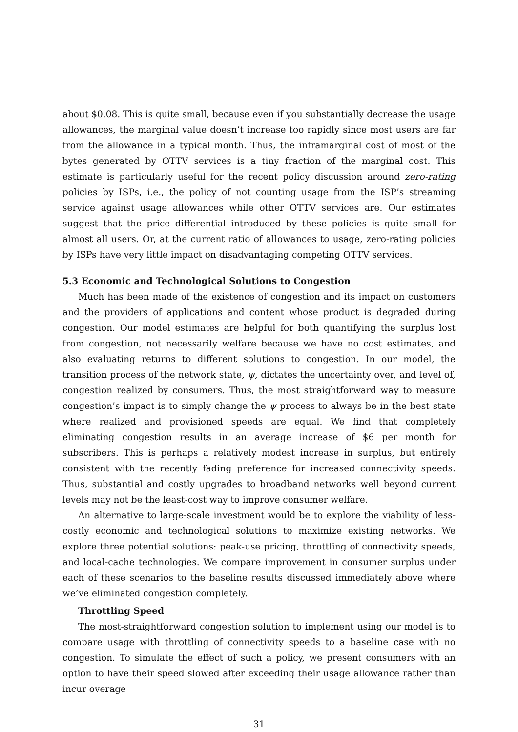about $0.08. This is quite small, because even if you substantially decrease the usage allowances, the marginal value doesn’t increase too rapidly since most users are far from the allowance in a typical month. Thus, the inframarginal cost of most of the bytes generated by OTTV services is a tiny fraction of the marginal cost. This estimate is particularly useful for the recent policy discussion around zero-rating policies by ISPs, i.e., the policy of not counting usage from the ISP’s streaming service against usage allowances while other OTTV services are. Our estimates suggest that the price differential introduced by these policies is quite small for almost all users. Or, at the current ratio of allowances to usage, zero-rating policies by ISPs have very little impact on disadvantaging competing OTTV services.
5.3 Economic and Technological Solutions to Congestion
Much has been made of the existence of congestion and its impact on customers and the providers of applications and content whose product is degraded during congestion. Our model estimates are helpful for both quantifying the surplus lost from congestion, not necessarily welfare because we have no cost estimates, and also evaluating returns to different solutions to congestion. In our model, the transition process of the network state, ψ, dictates the uncertainty over, and level of, congestion realized by consumers. Thus, the most straightforward way to measure congestion’s impact is to simply change the ψ process to always be in the best state where realized and provisioned speeds are equal. We find that completely eliminating congestion results in an average increase of $6 per month for subscribers. This is perhaps a relatively modest increase in surplus, but entirely consistent with the recently fading preference for increased connectivity speeds. Thus, substantial and costly upgrades to broadband networks well beyond current levels may not be the least-cost way to improve consumer welfare.
An alternative to large-scale investment would be to explore the viability of less-costly economic and technological solutions to maximize existing networks. We explore three potential solutions: peak-use pricing, throttling of connectivity speeds, and local-cache technologies. We compare improvement in consumer surplus under each of these scenarios to the baseline results discussed immediately above where we’ve eliminated congestion completely.
Throttling Speed
The most-straightforward congestion solution to implement using our model is to compare usage with throttling of connectivity speeds to a baseline case with no congestion. To simulate the effect of such a policy, we present consumers with an option to have their speed slowed after exceeding their usage allowance rather than incur overage
31